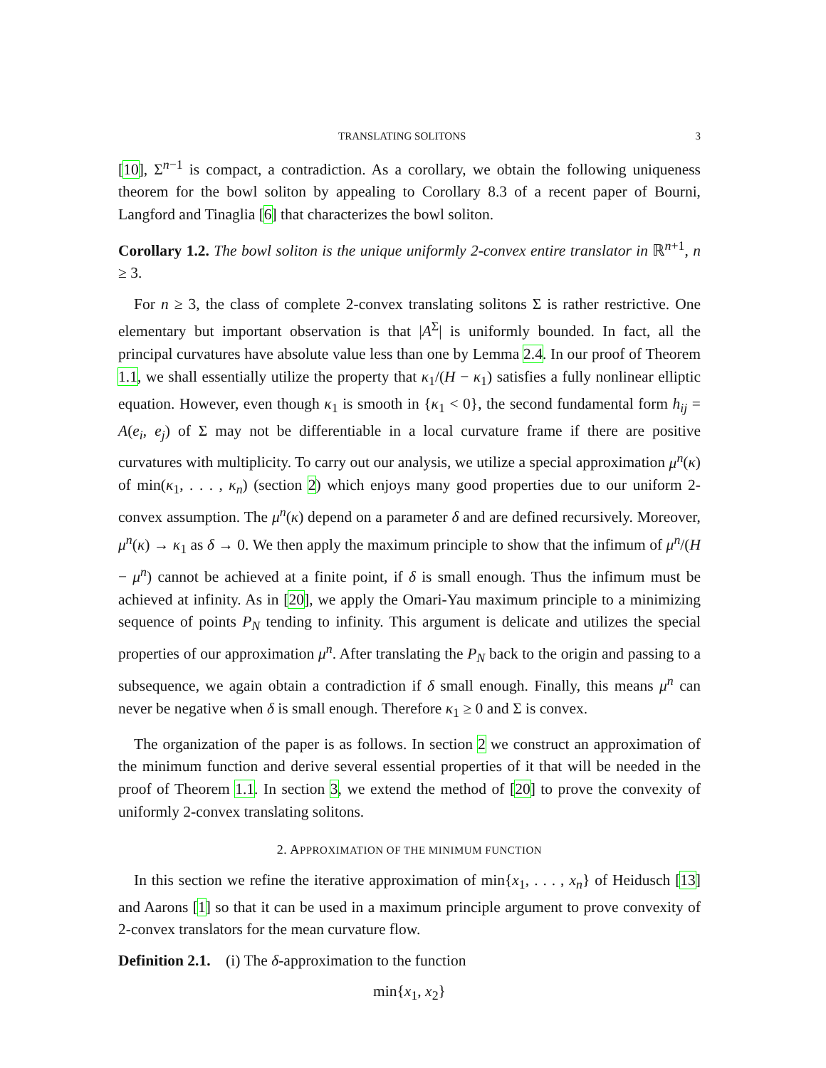TRANSLATING SOLITONS 3
[10], Σ<sup>n−1</sup> is compact, a contradiction. As a corollary, we obtain the following uniqueness theorem for the bowl soliton by appealing to Corollary 8.3 of a recent paper of Bourni, Langford and Tinaglia [6] that characterizes the bowl soliton.
Corollary 1.2. The bowl soliton is the unique uniformly 2-convex entire translator in ℝ<sup>n+1</sup>, n ≥ 3.
For n ≥ 3, the class of complete 2-convex translating solitons Σ is rather restrictive. One elementary but important observation is that |A<sup>Σ</sup>| is uniformly bounded. In fact, all the principal curvatures have absolute value less than one by Lemma 2.4. In our proof of Theorem 1.1, we shall essentially utilize the property that κ<sub>1</sub>/(H − κ<sub>1</sub>) satisfies a fully nonlinear elliptic equation. However, even though κ<sub>1</sub> is smooth in {κ<sub>1</sub> < 0}, the second fundamental form h<sub>ij</sub> = A(e<sub>i</sub>, e<sub>j</sub>) of Σ may not be differentiable in a local curvature frame if there are positive curvatures with multiplicity. To carry out our analysis, we utilize a special approximation μ<sup>n</sup>(κ) of min(κ<sub>1</sub>, . . . , κ<sub>n</sub>) (section 2) which enjoys many good properties due to our uniform 2-convex assumption. The μ<sup>n</sup>(κ) depend on a parameter δ and are defined recursively. Moreover, μ<sup>n</sup>(κ) → κ<sub>1</sub> as δ → 0. We then apply the maximum principle to show that the infimum of μ<sup>n</sup>/(H − μ<sup>n</sup>) cannot be achieved at a finite point, if δ is small enough. Thus the infimum must be achieved at infinity. As in [20], we apply the Omari-Yau maximum principle to a minimizing sequence of points P<sub>N</sub> tending to infinity. This argument is delicate and utilizes the special properties of our approximation μ<sup>n</sup>. After translating the P<sub>N</sub> back to the origin and passing to a subsequence, we again obtain a contradiction if δ small enough. Finally, this means μ<sup>n</sup> can never be negative when δ is small enough. Therefore κ<sub>1</sub> ≥ 0 and Σ is convex.
The organization of the paper is as follows. In section 2 we construct an approximation of the minimum function and derive several essential properties of it that will be needed in the proof of Theorem 1.1. In section 3, we extend the method of [20] to prove the convexity of uniformly 2-convex translating solitons.
2. APPROXIMATION OF THE MINIMUM FUNCTION
In this section we refine the iterative approximation of min{x<sub>1</sub>, . . . , x<sub>n</sub>} of Heidusch [13] and Aarons [1] so that it can be used in a maximum principle argument to prove convexity of 2-convex translators for the mean curvature flow.
Definition 2.1. (i) The δ-approximation to the function
min{x<sub>1</sub>, x<sub>2</sub>}